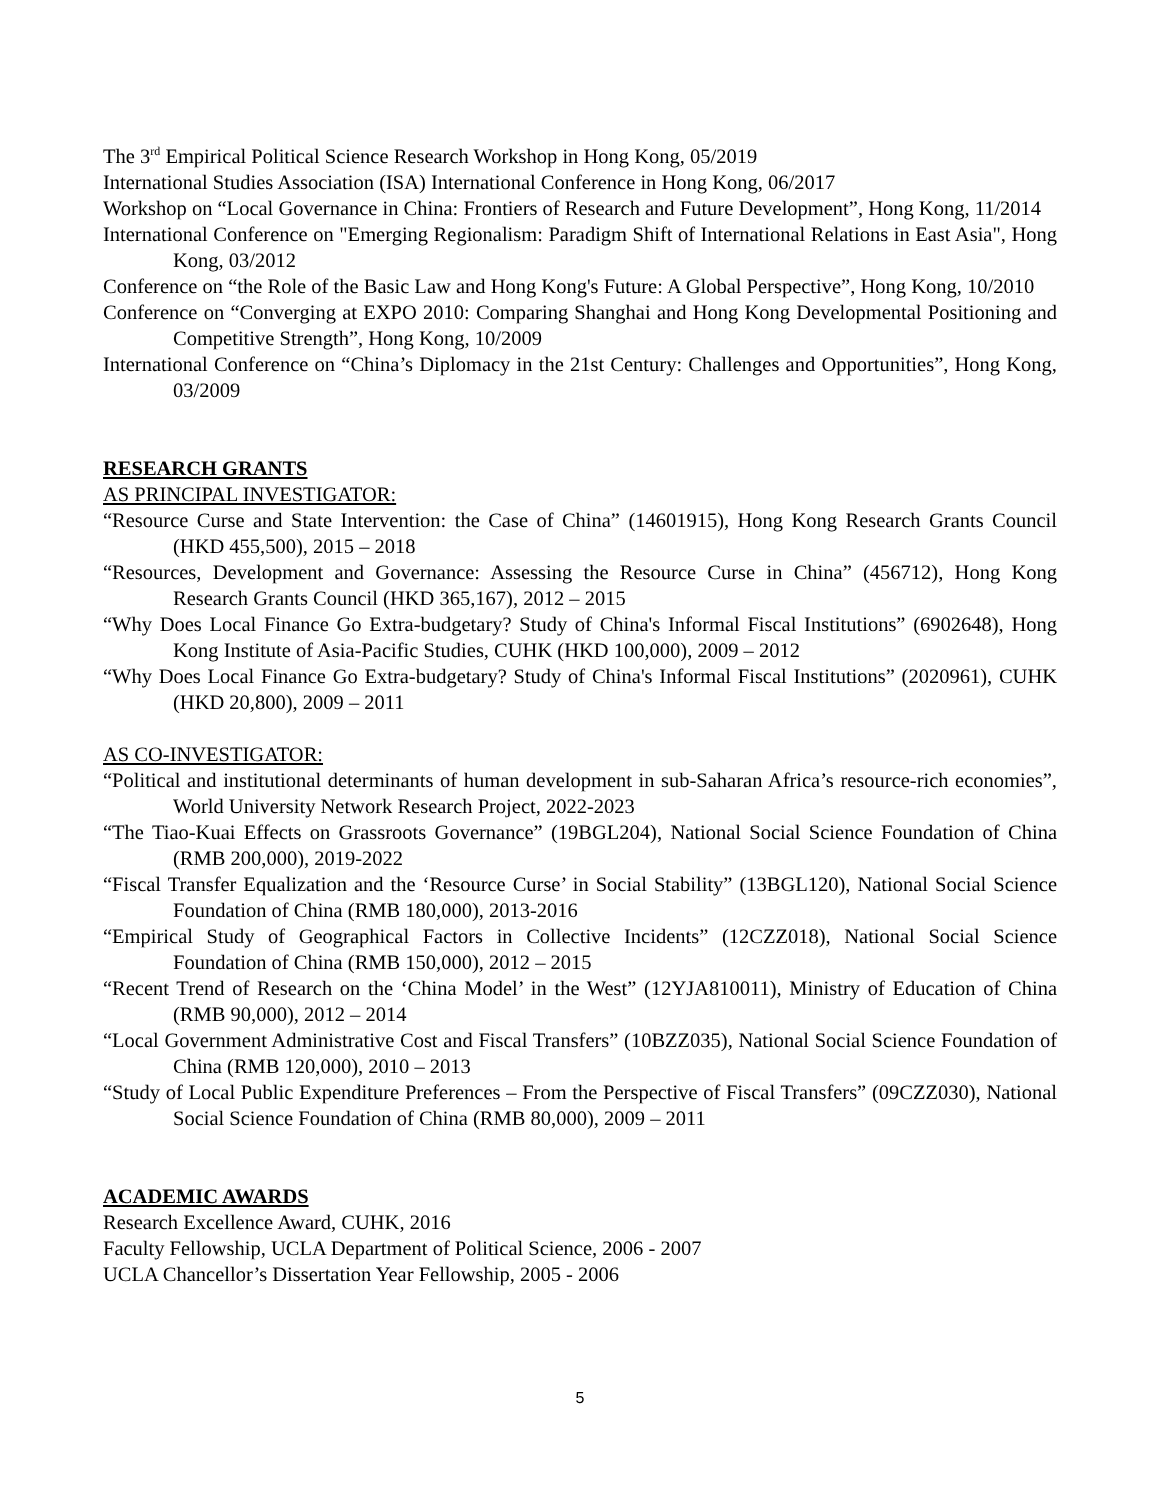The 3<sup>rd</sup> Empirical Political Science Research Workshop in Hong Kong, 05/2019
International Studies Association (ISA) International Conference in Hong Kong, 06/2017
Workshop on “Local Governance in China: Frontiers of Research and Future Development”, Hong Kong, 11/2014
International Conference on "Emerging Regionalism: Paradigm Shift of International Relations in East Asia", Hong Kong, 03/2012
Conference on “the Role of the Basic Law and Hong Kong's Future: A Global Perspective”, Hong Kong, 10/2010
Conference on “Converging at EXPO 2010: Comparing Shanghai and Hong Kong Developmental Positioning and Competitive Strength”, Hong Kong, 10/2009
International Conference on “China’s Diplomacy in the 21st Century: Challenges and Opportunities”, Hong Kong, 03/2009
RESEARCH GRANTS
AS PRINCIPAL INVESTIGATOR:
“Resource Curse and State Intervention: the Case of China” (14601915), Hong Kong Research Grants Council (HKD 455,500), 2015 – 2018
“Resources, Development and Governance: Assessing the Resource Curse in China” (456712), Hong Kong Research Grants Council (HKD 365,167), 2012 – 2015
“Why Does Local Finance Go Extra-budgetary? Study of China's Informal Fiscal Institutions” (6902648), Hong Kong Institute of Asia-Pacific Studies, CUHK (HKD 100,000), 2009 – 2012
“Why Does Local Finance Go Extra-budgetary? Study of China's Informal Fiscal Institutions” (2020961), CUHK (HKD 20,800), 2009 – 2011
AS CO-INVESTIGATOR:
“Political and institutional determinants of human development in sub-Saharan Africa’s resource-rich economies”, World University Network Research Project, 2022-2023
“The Tiao-Kuai Effects on Grassroots Governance” (19BGL204), National Social Science Foundation of China (RMB 200,000), 2019-2022
“Fiscal Transfer Equalization and the ‘Resource Curse’ in Social Stability” (13BGL120), National Social Science Foundation of China (RMB 180,000), 2013-2016
“Empirical Study of Geographical Factors in Collective Incidents” (12CZZ018), National Social Science Foundation of China (RMB 150,000), 2012 – 2015
“Recent Trend of Research on the ‘China Model’ in the West” (12YJA810011), Ministry of Education of China (RMB 90,000), 2012 – 2014
“Local Government Administrative Cost and Fiscal Transfers” (10BZZ035), National Social Science Foundation of China (RMB 120,000), 2010 – 2013
“Study of Local Public Expenditure Preferences – From the Perspective of Fiscal Transfers” (09CZZ030), National Social Science Foundation of China (RMB 80,000), 2009 – 2011
ACADEMIC AWARDS
Research Excellence Award, CUHK, 2016
Faculty Fellowship, UCLA Department of Political Science, 2006 - 2007
UCLA Chancellor’s Dissertation Year Fellowship, 2005 - 2006
5